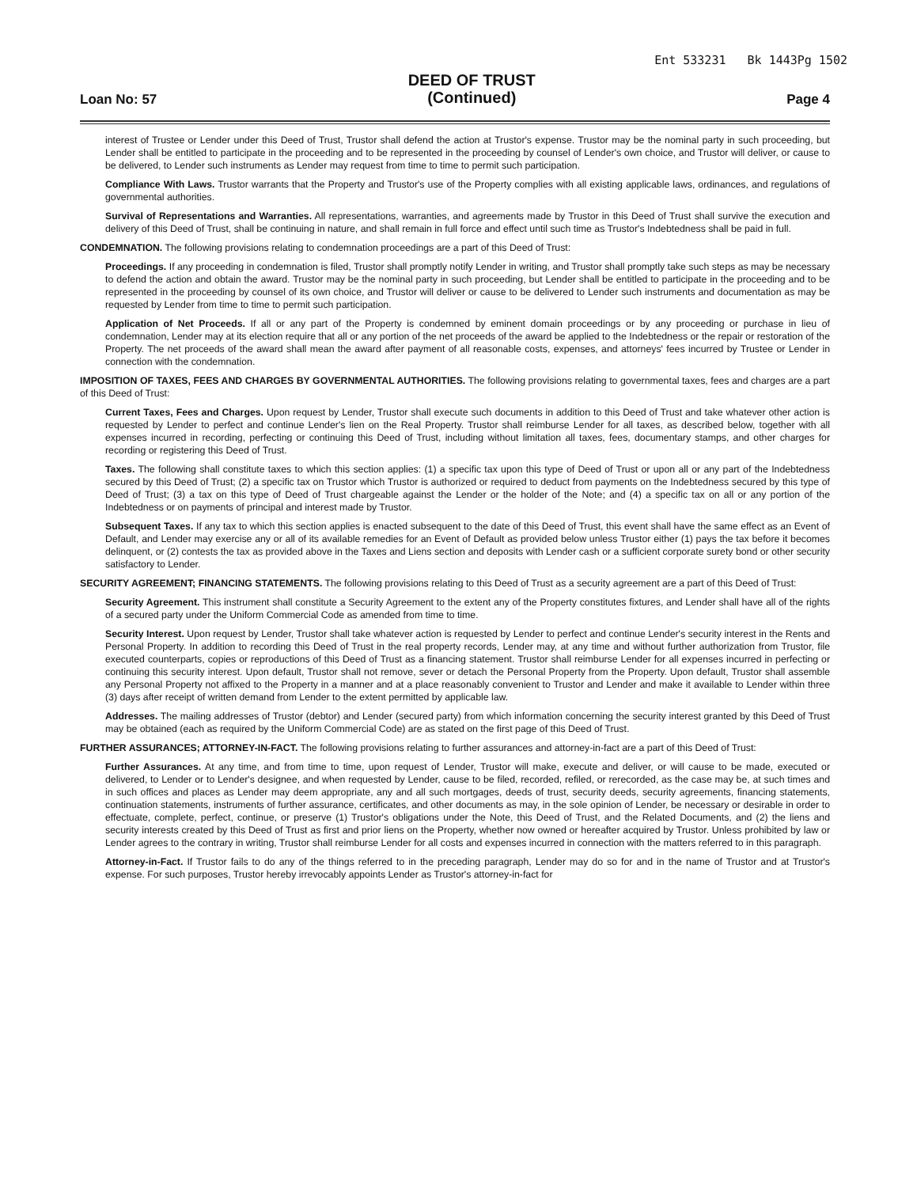Ent 533231 Bk 1443Pg 1502
Loan No: 57
DEED OF TRUST
(Continued)
Page 4
interest of Trustee or Lender under this Deed of Trust, Trustor shall defend the action at Trustor's expense. Trustor may be the nominal party in such proceeding, but Lender shall be entitled to participate in the proceeding and to be represented in the proceeding by counsel of Lender's own choice, and Trustor will deliver, or cause to be delivered, to Lender such instruments as Lender may request from time to time to permit such participation.
Compliance With Laws. Trustor warrants that the Property and Trustor's use of the Property complies with all existing applicable laws, ordinances, and regulations of governmental authorities.
Survival of Representations and Warranties. All representations, warranties, and agreements made by Trustor in this Deed of Trust shall survive the execution and delivery of this Deed of Trust, shall be continuing in nature, and shall remain in full force and effect until such time as Trustor's Indebtedness shall be paid in full.
CONDEMNATION. The following provisions relating to condemnation proceedings are a part of this Deed of Trust:
Proceedings. If any proceeding in condemnation is filed, Trustor shall promptly notify Lender in writing, and Trustor shall promptly take such steps as may be necessary to defend the action and obtain the award. Trustor may be the nominal party in such proceeding, but Lender shall be entitled to participate in the proceeding and to be represented in the proceeding by counsel of its own choice, and Trustor will deliver or cause to be delivered to Lender such instruments and documentation as may be requested by Lender from time to time to permit such participation.
Application of Net Proceeds. If all or any part of the Property is condemned by eminent domain proceedings or by any proceeding or purchase in lieu of condemnation, Lender may at its election require that all or any portion of the net proceeds of the award be applied to the Indebtedness or the repair or restoration of the Property. The net proceeds of the award shall mean the award after payment of all reasonable costs, expenses, and attorneys' fees incurred by Trustee or Lender in connection with the condemnation.
IMPOSITION OF TAXES, FEES AND CHARGES BY GOVERNMENTAL AUTHORITIES. The following provisions relating to governmental taxes, fees and charges are a part of this Deed of Trust:
Current Taxes, Fees and Charges. Upon request by Lender, Trustor shall execute such documents in addition to this Deed of Trust and take whatever other action is requested by Lender to perfect and continue Lender's lien on the Real Property. Trustor shall reimburse Lender for all taxes, as described below, together with all expenses incurred in recording, perfecting or continuing this Deed of Trust, including without limitation all taxes, fees, documentary stamps, and other charges for recording or registering this Deed of Trust.
Taxes. The following shall constitute taxes to which this section applies: (1) a specific tax upon this type of Deed of Trust or upon all or any part of the Indebtedness secured by this Deed of Trust; (2) a specific tax on Trustor which Trustor is authorized or required to deduct from payments on the Indebtedness secured by this type of Deed of Trust; (3) a tax on this type of Deed of Trust chargeable against the Lender or the holder of the Note; and (4) a specific tax on all or any portion of the Indebtedness or on payments of principal and interest made by Trustor.
Subsequent Taxes. If any tax to which this section applies is enacted subsequent to the date of this Deed of Trust, this event shall have the same effect as an Event of Default, and Lender may exercise any or all of its available remedies for an Event of Default as provided below unless Trustor either (1) pays the tax before it becomes delinquent, or (2) contests the tax as provided above in the Taxes and Liens section and deposits with Lender cash or a sufficient corporate surety bond or other security satisfactory to Lender.
SECURITY AGREEMENT; FINANCING STATEMENTS. The following provisions relating to this Deed of Trust as a security agreement are a part of this Deed of Trust:
Security Agreement. This instrument shall constitute a Security Agreement to the extent any of the Property constitutes fixtures, and Lender shall have all of the rights of a secured party under the Uniform Commercial Code as amended from time to time.
Security Interest. Upon request by Lender, Trustor shall take whatever action is requested by Lender to perfect and continue Lender's security interest in the Rents and Personal Property. In addition to recording this Deed of Trust in the real property records, Lender may, at any time and without further authorization from Trustor, file executed counterparts, copies or reproductions of this Deed of Trust as a financing statement. Trustor shall reimburse Lender for all expenses incurred in perfecting or continuing this security interest. Upon default, Trustor shall not remove, sever or detach the Personal Property from the Property. Upon default, Trustor shall assemble any Personal Property not affixed to the Property in a manner and at a place reasonably convenient to Trustor and Lender and make it available to Lender within three (3) days after receipt of written demand from Lender to the extent permitted by applicable law.
Addresses. The mailing addresses of Trustor (debtor) and Lender (secured party) from which information concerning the security interest granted by this Deed of Trust may be obtained (each as required by the Uniform Commercial Code) are as stated on the first page of this Deed of Trust.
FURTHER ASSURANCES; ATTORNEY-IN-FACT. The following provisions relating to further assurances and attorney-in-fact are a part of this Deed of Trust:
Further Assurances. At any time, and from time to time, upon request of Lender, Trustor will make, execute and deliver, or will cause to be made, executed or delivered, to Lender or to Lender's designee, and when requested by Lender, cause to be filed, recorded, refiled, or rerecorded, as the case may be, at such times and in such offices and places as Lender may deem appropriate, any and all such mortgages, deeds of trust, security deeds, security agreements, financing statements, continuation statements, instruments of further assurance, certificates, and other documents as may, in the sole opinion of Lender, be necessary or desirable in order to effectuate, complete, perfect, continue, or preserve (1) Trustor's obligations under the Note, this Deed of Trust, and the Related Documents, and (2) the liens and security interests created by this Deed of Trust as first and prior liens on the Property, whether now owned or hereafter acquired by Trustor. Unless prohibited by law or Lender agrees to the contrary in writing, Trustor shall reimburse Lender for all costs and expenses incurred in connection with the matters referred to in this paragraph.
Attorney-in-Fact. If Trustor fails to do any of the things referred to in the preceding paragraph, Lender may do so for and in the name of Trustor and at Trustor's expense. For such purposes, Trustor hereby irrevocably appoints Lender as Trustor's attorney-in-fact for